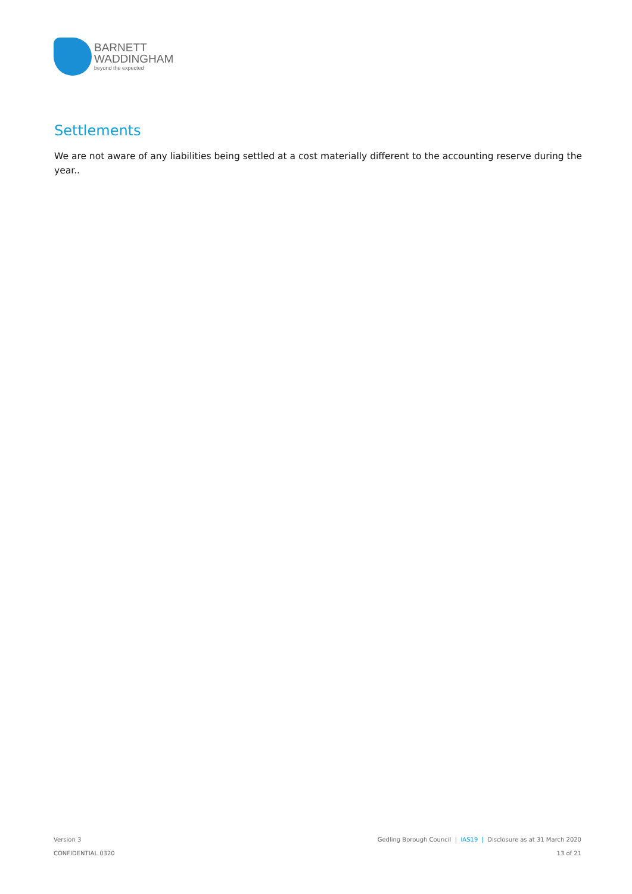BARNETT
WADDINGHAM
beyond the expected
Settlements
We are not aware of any liabilities being settled at a cost materially different to the accounting reserve during the year..
Version 3
CONFIDENTIAL 0320
Gedling Borough Council | IAS19 | Disclosure as at 31 March 2020
13 of 21